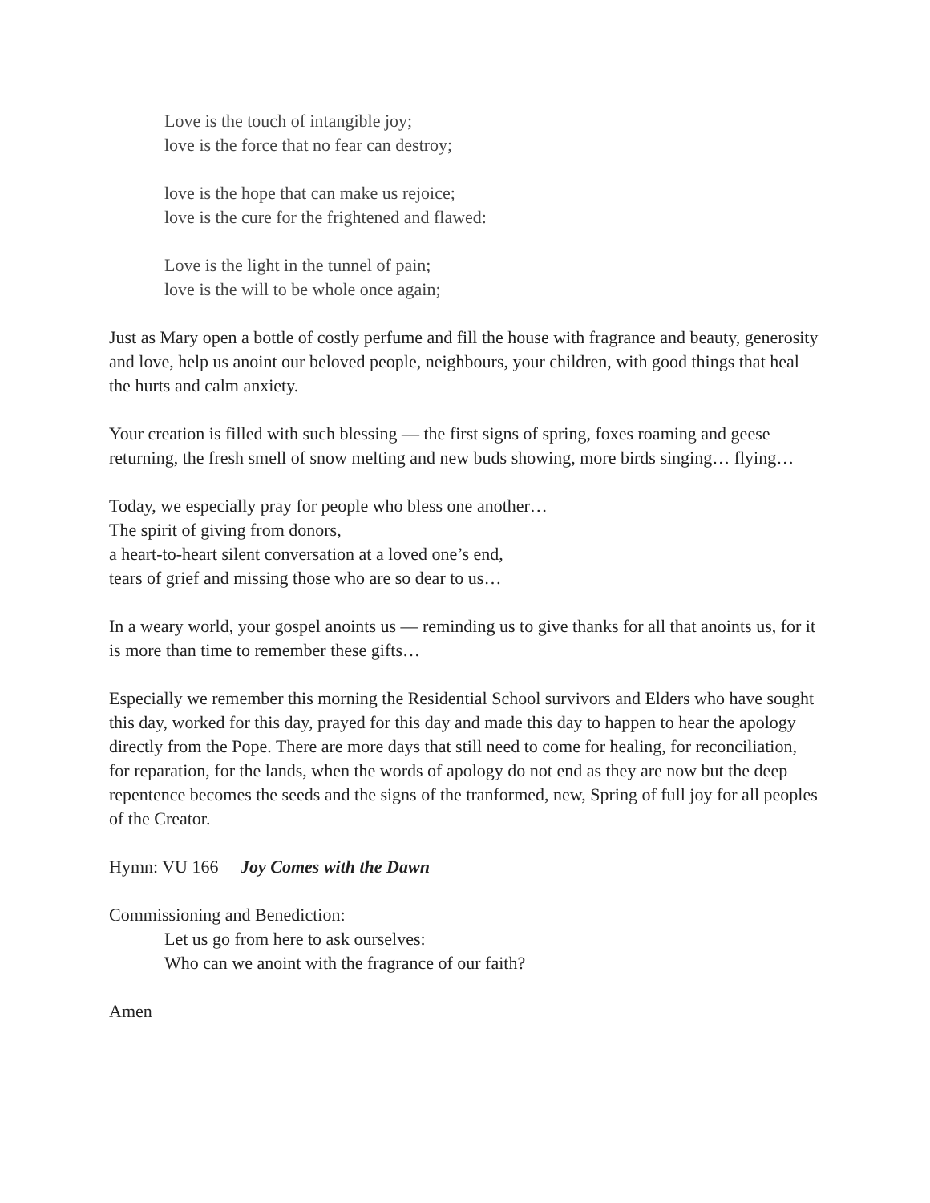Love is the touch of intangible joy;
love is the force that no fear can destroy;
love is the hope that can make us rejoice;
love is the cure for the frightened and flawed:
Love is the light in the tunnel of pain;
love is the will to be whole once again;
Just as Mary open a bottle of costly perfume and fill the house with fragrance and beauty, generosity and love, help us anoint our beloved people, neighbours, your children, with good things that heal the hurts and calm anxiety.
Your creation is filled with such blessing — the first signs of spring, foxes roaming and geese returning, the fresh smell of snow melting and new buds showing, more birds singing… flying…
Today, we especially pray for people who bless one another…
The spirit of giving from donors,
a heart-to-heart silent conversation at a loved one’s end,
tears of grief and missing those who are so dear to us…
In a weary world, your gospel anoints us — reminding us to give thanks for all that anoints us, for it is more than time to remember these gifts…
Especially we remember this morning the Residential School survivors and Elders who have sought this day, worked for this day, prayed for this day and made this day to happen to hear the apology directly from the Pope. There are more days that still need to come for healing, for reconciliation, for reparation, for the lands, when the words of apology do not end as they are now but the deep repentence becomes the seeds and the signs of the tranformed, new, Spring of full joy for all peoples of the Creator.
Hymn: VU 166 Joy Comes with the Dawn
Commissioning and Benediction:
Let us go from here to ask ourselves:
Who can we anoint with the fragrance of our faith?
Amen